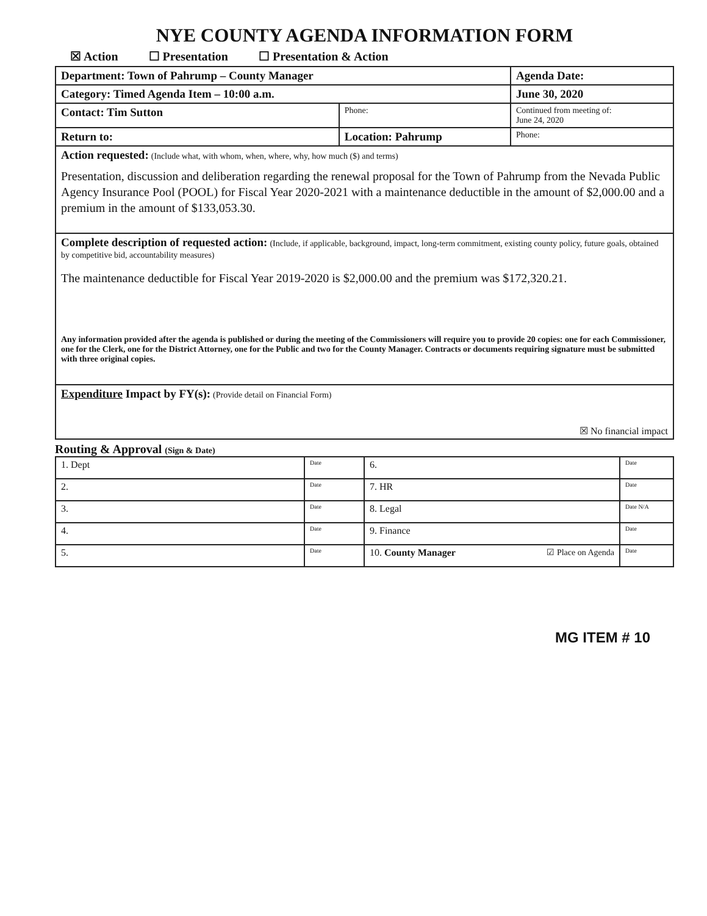NYE COUNTY AGENDA INFORMATION FORM
☒ Action ☐ Presentation ☐ Presentation & Action
| Department: Town of Pahrump – County Manager | | | Agenda Date: | |
| Category: Timed Agenda Item – 10:00 a.m. | | | June 30, 2020 | |
| Contact: Tim Sutton | | Phone: | Continued from meeting of: June 24, 2020 | |
| Return to: | Location: Pahrump | | | Phone: |
| Action requested: (Include what, with whom, when, where, why, how much ($) and terms) Presentation, discussion and deliberation regarding the renewal proposal for the Town of Pahrump from the Nevada Public Agency Insurance Pool (POOL) for Fiscal Year 2020-2021 with a maintenance deductible in the amount of $2,000.00 and a premium in the amount of $133,053.30. | | | | |
| Complete description of requested action: (Include, if applicable, background, impact, long-term commitment, existing county policy, future goals, obtained by competitive bid, accountability measures) The maintenance deductible for Fiscal Year 2019-2020 is $2,000.00 and the premium was $172,320.21. Any information provided after the agenda is published or during the meeting of the Commissioners will require you to provide 20 copies: one for each Commissioner, one for the Clerk, one for the District Attorney, one for the Public and two for the County Manager. Contracts or documents requiring signature must be submitted with three original copies. | | | | |
| Expenditure Impact by FY(s): (Provide detail on Financial Form) ☒ No financial impact | | | | |
Routing & Approval (Sign & Date)
| 1. Dept | Date | 6. | Date |
| 2. | Date | 7. HR | Date |
| 3. | Date | 8. Legal | Date N/A |
| 4. | Date | 9. Finance | Date |
| 5. | Date | 10. County Manager ☑ Place on Agenda | Date |
MG ITEM # 10